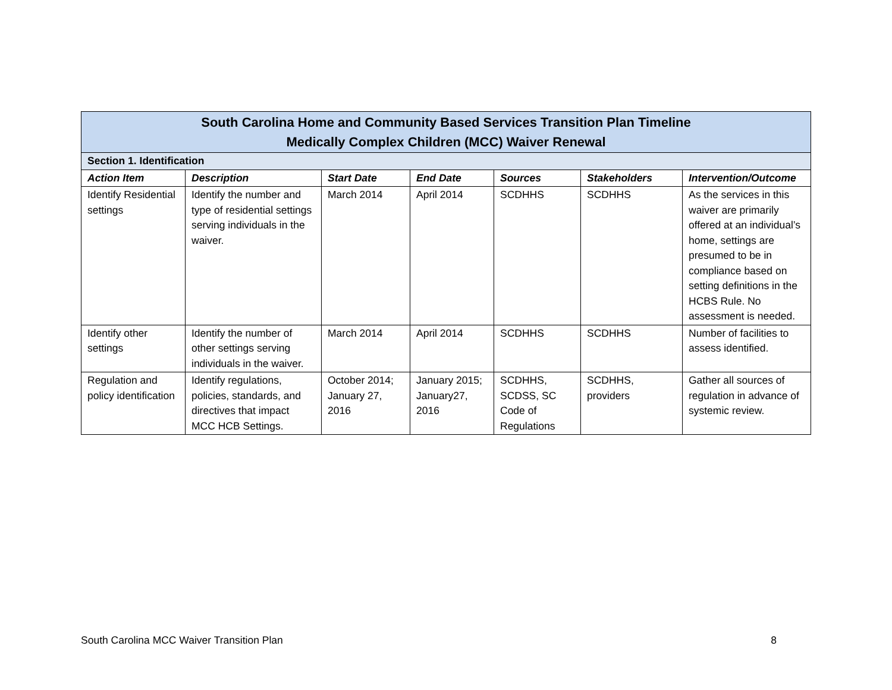| South Carolina Home and Community Based Services Transition Plan Timeline Medically Complex Children (MCC) Waiver Renewal | | | | | | |
| Section 1. Identification | | | | | | |
| Action Item | Description | Start Date | End Date | Sources | Stakeholders | Intervention/Outcome |
| Identify Residential settings | Identify the number and type of residential settings serving individuals in the waiver. | March 2014 | April 2014 | SCDHHS | SCDHHS | As the services in this waiver are primarily offered at an individual’s home, settings are presumed to be in compliance based on setting definitions in the HCBS Rule. No assessment is needed. |
| Identify other settings | Identify the number of other settings serving individuals in the waiver. | March 2014 | April 2014 | SCDHHS | SCDHHS | Number of facilities to assess identified. |
| Regulation and policy identification | Identify regulations, policies, standards, and directives that impact MCC HCB Settings. | October 2014; January 27, 2016 | January 2015; January27, 2016 | SCDHHS, SCDSS, SC Code of Regulations | SCDHHS, providers | Gather all sources of regulation in advance of systemic review. |
South Carolina MCC Waiver Transition Plan 8